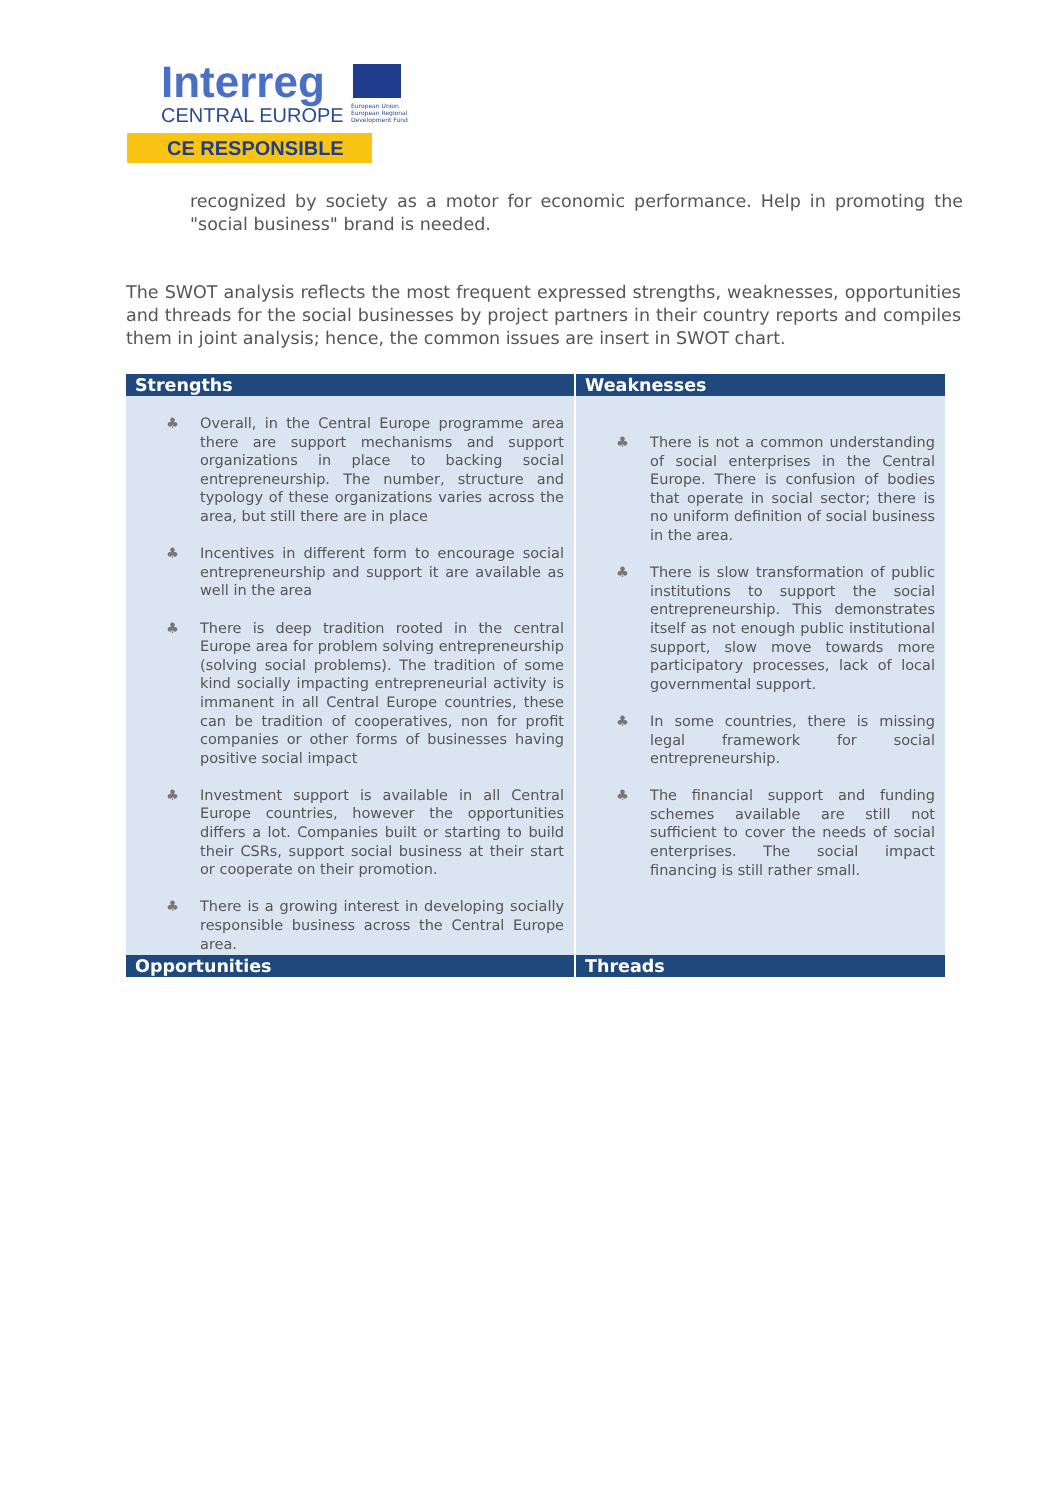Interreg
CENTRAL EUROPE
European Union European Regional Development Fund
CE RESPONSIBLE
recognized by society as a motor for economic performance. Help in promoting the "social business" brand is needed.
The SWOT analysis reflects the most frequent expressed strengths, weaknesses, opportunities and threads for the social businesses by project partners in their country reports and compiles them in joint analysis; hence, the common issues are insert in SWOT chart.
| Strengths | Weaknesses |
| --- | --- |
| Overall, in the Central Europe programme area there are support mechanisms and support organizations in place to backing social entrepreneurship. The number, structure and typology of these organizations varies across the area, but still there are in place Incentives in different form to encourage social entrepreneurship and support it are available as well in the area There is deep tradition rooted in the central Europe area for problem solving entrepreneurship (solving social problems). The tradition of some kind socially impacting entrepreneurial activity is immanent in all Central Europe countries, these can be tradition of cooperatives, non for profit companies or other forms of businesses having positive social impact Investment support is available in all Central Europe countries, however the opportunities differs a lot. Companies built or starting to build their CSRs, support social business at their start or cooperate on their promotion. There is a growing interest in developing socially responsible business across the Central Europe area. | There is not a common understanding of social enterprises in the Central Europe. There is confusion of bodies that operate in social sector; there is no uniform definition of social business in the area. There is slow transformation of public institutions to support the social entrepreneurship. This demonstrates itself as not enough public institutional support, slow move towards more participatory processes, lack of local governmental support. In some countries, there is missing legal framework for social entrepreneurship. The financial support and funding schemes available are still not sufficient to cover the needs of social enterprises. The social impact financing is still rather small. |
| Opportunities | Threads |